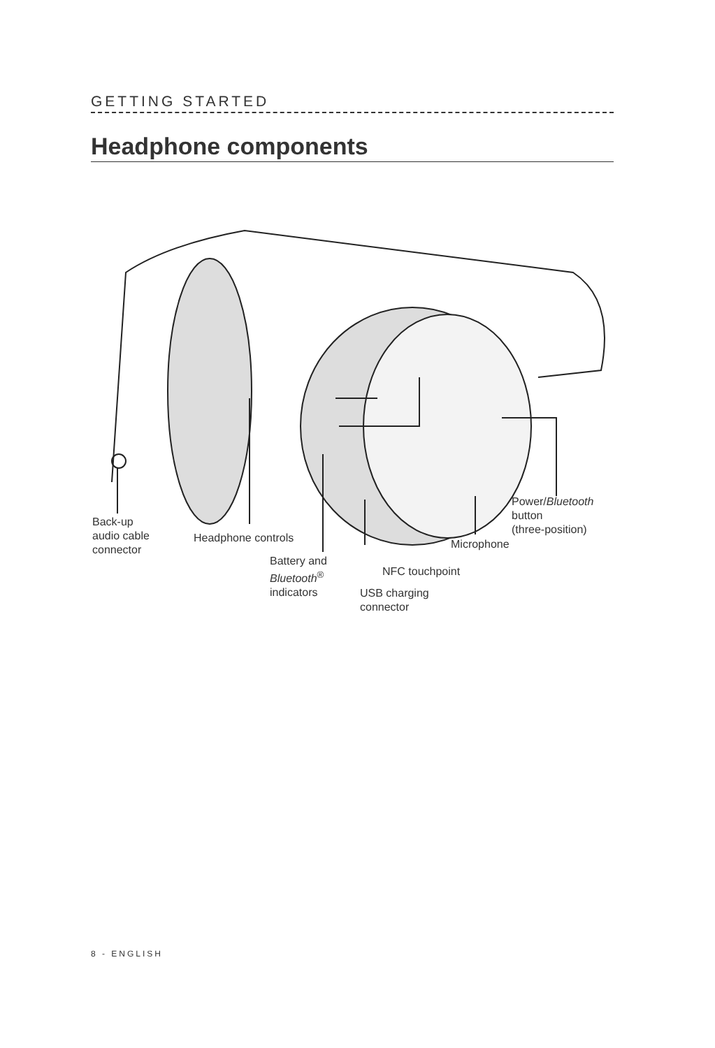GETTING STARTED
Headphone components
Back-up
audio cable
connector
Headphone controls
Battery and
Bluetooth<sup>®</sup>
indicators
USB charging
connector
NFC touchpoint
Microphone
Power/Bluetooth
button
(three-position)
8 - ENGLISH